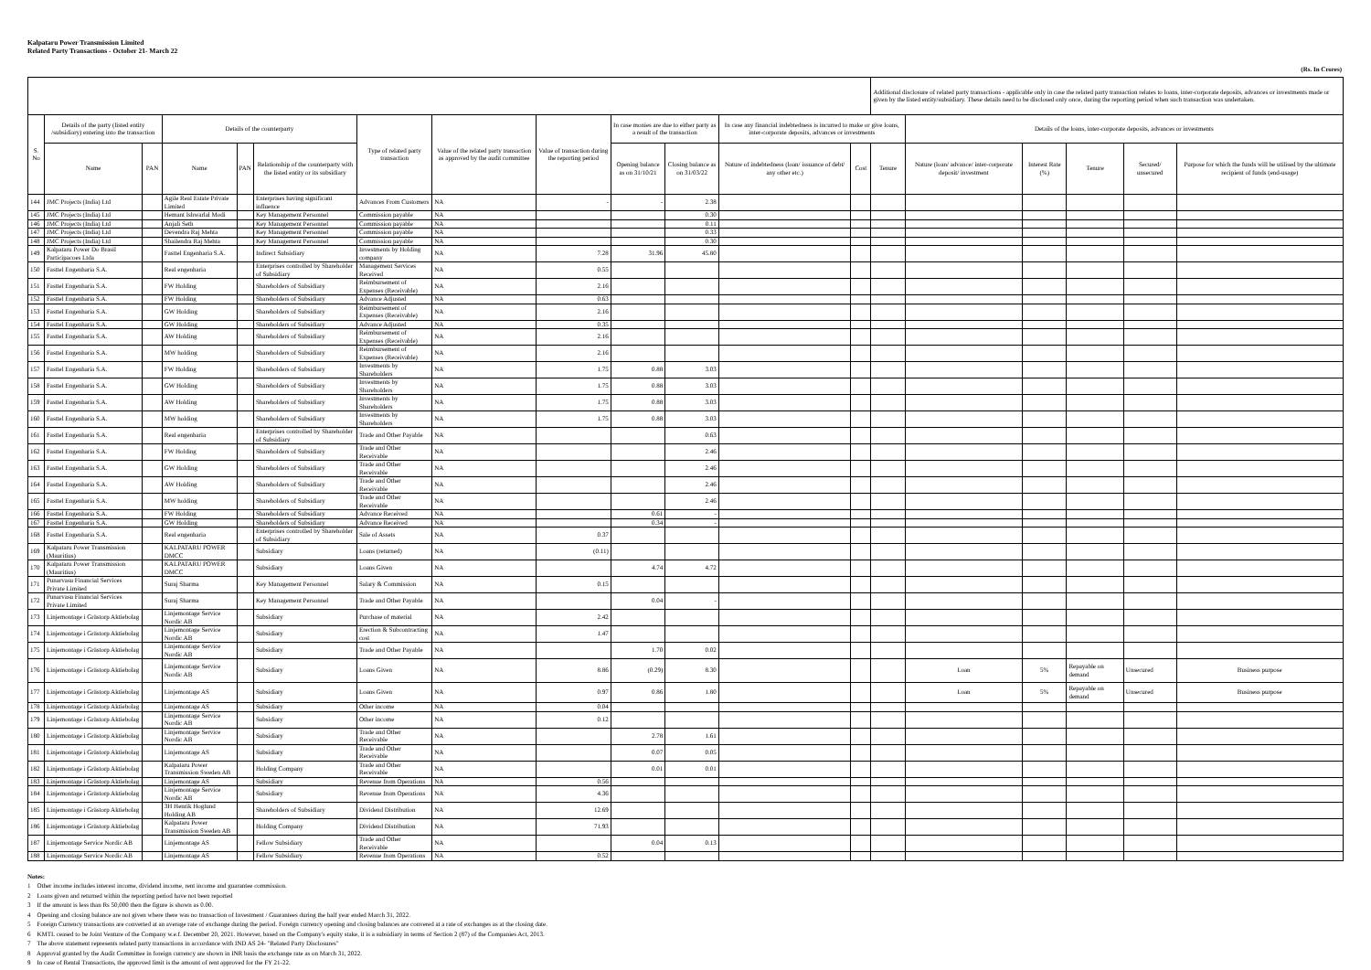Kalpataru Power Transmission Limited
Related Party Transactions - October 21- March 22
(Rs. In Crores)
| | | | | | | | | | | | | | Additional disclosure of related party transactions - applicable only in case the related party transaction relates to loans, inter-corporate deposits, advances or investments made or given by the listed entity/subsidiary. These details need to be disclosed only once, during the reporting period when such transaction was undertaken. | | | | | |
| --- | --- | --- | --- | --- | --- | --- | --- | --- | --- | --- | --- | --- | --- | --- | --- | --- | --- | --- |
| S. No | Details of the party (listed entity /subsidiary) entering into the transaction | | Details of the counterparty | | | Type of related party transaction | Value of the related party transaction as approved by the audit committee | Value of transaction during the reporting period | In case monies are due to either party as a result of the transaction | | In case any financial indebtedness is incurred to make or give loans, inter-corporate deposits, advances or investments | | | Details of the loans, inter-corporate deposits, advances or investments | | | | |
| | Name | PAN | Name | PAN | Relationship of the counterparty with the listed entity or its subsidiary | | | | Opening balance as on 31/10/21 | Closing balance as on 31/03/22 | Nature of indebtedness (loan/ issuance of debt/ any other etc.) | Cost | Tenure | Nature (loan/ advance/ inter-corporate deposit/ investment | Interest Rate (%) | Tenure | Secured/ unsecured | Purpose for which the funds will be utilised by the ultimate recipient of funds (end-usage) |
| 144 | JMC Projects (India) Ltd | | Agile Real Estate Private Limited | | Enterprises having significant influence | Advances From Customers | NA | - | - | 2.38 | | | | | | | | |
| 145 | JMC Projects (India) Ltd | | Hemant Ishwarlal Modi | | Key Management Personnel | Commission payable | NA | | | 0.30 | | | | | | | | |
| 146 | JMC Projects (India) Ltd | | Anjali Seth | | Key Management Personnel | Commission payable | NA | | | 0.11 | | | | | | | | |
| 147 | JMC Projects (India) Ltd | | Devendra Raj Mehta | | Key Management Personnel | Commission payable | NA | | | 0.33 | | | | | | | | |
| 148 | JMC Projects (India) Ltd | | Shailendra Raj Mehta | | Key Management Personnel | Commission payable | NA | | | 0.30 | | | | | | | | |
| 149 | Kalpataru Power Do Brasil Participacoes Ltda | | Fasttel Engenharia S.A. | | Indirect Subsidiary | Investments by Holding company | NA | 7.28 | 31.96 | 45.80 | | | | | | | | |
| 150 | Fasttel Engenharia S.A. | | Real engenharia | | Enterprises controlled by Shareholder of Subsidiary | Management Services Received | NA | 0.55 | | | | | | | | | | |
| 151 | Fasttel Engenharia S.A. | | FW Holding | | Shareholders of Subsidiary | Reimbursement of Expenses (Receivable) | NA | 2.16 | | | | | | | | | | |
| 152 | Fasttel Engenharia S.A. | | FW Holding | | Shareholders of Subsidiary | Advance Adjusted | NA | 0.63 | | | | | | | | | | |
| 153 | Fasttel Engenharia S.A. | | GW Holding | | Shareholders of Subsidiary | Reimbursement of Expenses (Receivable) | NA | 2.16 | | | | | | | | | | |
| 154 | Fasttel Engenharia S.A. | | GW Holding | | Shareholders of Subsidiary | Advance Adjusted | NA | 0.35 | | | | | | | | | | |
| 155 | Fasttel Engenharia S.A. | | AW Holding | | Shareholders of Subsidiary | Reimbursement of Expenses (Receivable) | NA | 2.16 | | | | | | | | | | |
| 156 | Fasttel Engenharia S.A. | | MW holding | | Shareholders of Subsidiary | Reimbursement of Expenses (Receivable) | NA | 2.16 | | | | | | | | | | |
| 157 | Fasttel Engenharia S.A. | | FW Holding | | Shareholders of Subsidiary | Investments by Shareholders | NA | 1.75 | 0.88 | 3.03 | | | | | | | | |
| 158 | Fasttel Engenharia S.A. | | GW Holding | | Shareholders of Subsidiary | Investments by Shareholders | NA | 1.75 | 0.88 | 3.03 | | | | | | | | |
| 159 | Fasttel Engenharia S.A. | | AW Holding | | Shareholders of Subsidiary | Investments by Shareholders | NA | 1.75 | 0.88 | 3.03 | | | | | | | | |
| 160 | Fasttel Engenharia S.A. | | MW holding | | Shareholders of Subsidiary | Investments by Shareholders | NA | 1.75 | 0.88 | 3.03 | | | | | | | | |
| 161 | Fasttel Engenharia S.A. | | Real engenharia | | Enterprises controlled by Shareholder of Subsidiary | Trade and Other Payable | NA | | | 0.63 | | | | | | | | |
| 162 | Fasttel Engenharia S.A. | | FW Holding | | Shareholders of Subsidiary | Trade and Other Receivable | NA | | | 2.46 | | | | | | | | |
| 163 | Fasttel Engenharia S.A. | | GW Holding | | Shareholders of Subsidiary | Trade and Other Receivable | NA | | | 2.46 | | | | | | | | |
| 164 | Fasttel Engenharia S.A. | | AW Holding | | Shareholders of Subsidiary | Trade and Other Receivable | NA | | | 2.46 | | | | | | | | |
| 165 | Fasttel Engenharia S.A. | | MW holding | | Shareholders of Subsidiary | Trade and Other Receivable | NA | | | 2.46 | | | | | | | | |
| 166 | Fasttel Engenharia S.A. | | FW Holding | | Shareholders of Subsidiary | Advance Received | NA | | 0.61 | - | | | | | | | | |
| 167 | Fasttel Engenharia S.A. | | GW Holding | | Shareholders of Subsidiary | Advance Received | NA | | 0.34 | - | | | | | | | | |
| 168 | Fasttel Engenharia S.A. | | Real engenharia | | Enterprises controlled by Shareholder of Subsidiary | Sale of Assets | NA | 0.37 | | | | | | | | | | |
| 169 | Kalpataru Power Transmission (Mauritius) | | KALPATARU POWER DMCC | | Subsidiary | Loans (returned) | NA | (0.11) | | | | | | | | | | |
| 170 | Kalpataru Power Transmission (Mauritius) | | KALPATARU POWER DMCC | | Subsidiary | Loans Given | NA | | 4.74 | 4.72 | | | | | | | | |
| 171 | Punarvasu Financial Services Private Limited | | Suraj Sharma | | Key Management Personnel | Salary & Commission | NA | 0.15 | | | | | | | | | | |
| 172 | Punarvasu Financial Services Private Limited | | Suraj Sharma | | Key Management Personnel | Trade and Other Payable | NA | | 0.04 | - | | | | | | | | |
| 173 | Linjemontage i Grästorp Aktiebolag | | Linjemontage Service Nordic AB | | Subsidiary | Purchase of material | NA | 2.42 | | | | | | | | | | |
| 174 | Linjemontage i Grästorp Aktiebolag | | Linjemontage Service Nordic AB | | Subsidiary | Erection & Subcontracting cost | NA | 1.47 | | | | | | | | | | |
| 175 | Linjemontage i Grästorp Aktiebolag | | Linjemontage Service Nordic AB | | Subsidiary | Trade and Other Payable | NA | | 1.70 | 0.02 | | | | | | | | |
| 176 | Linjemontage i Grästorp Aktiebolag | | Linjemontage Service Nordic AB | | Subsidiary | Loans Given | NA | 8.86 | (0.29) | 8.30 | | | | Loan | 5% | Repayable on demand | Unsecured | Business purpose |
| 177 | Linjemontage i Grästorp Aktiebolag | | Linjemontage AS | | Subsidiary | Loans Given | NA | 0.97 | 0.86 | 1.80 | | | | Loan | 5% | Repayable on demand | Unsecured | Business purpose |
| 178 | Linjemontage i Grästorp Aktiebolag | | Linjemontage AS | | Subsidiary | Other income | NA | 0.04 | | | | | | | | | | |
| 179 | Linjemontage i Grästorp Aktiebolag | | Linjemontage Service Nordic AB | | Subsidiary | Other income | NA | 0.12 | | | | | | | | | | |
| 180 | Linjemontage i Grästorp Aktiebolag | | Linjemontage Service Nordic AB | | Subsidiary | Trade and Other Receivable | NA | | 2.78 | 1.61 | | | | | | | | |
| 181 | Linjemontage i Grästorp Aktiebolag | | Linjemontage AS | | Subsidiary | Trade and Other Receivable | NA | | 0.07 | 0.05 | | | | | | | | |
| 182 | Linjemontage i Grästorp Aktiebolag | | Kalpataru Power Transmission Sweden AB | | Holding Company | Trade and Other Receivable | NA | | 0.01 | 0.01 | | | | | | | | |
| 183 | Linjemontage i Grästorp Aktiebolag | | Linjemontage AS | | Subsidiary | Revenue from Operations | NA | 0.56 | | | | | | | | | | |
| 184 | Linjemontage i Grästorp Aktiebolag | | Linjemontage Service Nordic AB | | Subsidiary | Revenue from Operations | NA | 4.36 | | | | | | | | | | |
| 185 | Linjemontage i Grästorp Aktiebolag | | 3H Henrik Hoglund Holding AB | | Shareholders of Subsidiary | Dividend Distribution | NA | 12.69 | | | | | | | | | | |
| 186 | Linjemontage i Grästorp Aktiebolag | | Kalpataru Power Transmission Sweden AB | | Holding Company | Dividend Distribution | NA | 71.93 | | | | | | | | | | |
| 187 | Linjemontage Service Nordic AB | | Linjemontage AS | | Fellow Subsidiary | Trade and Other Receivable | NA | | 0.04 | 0.13 | | | | | | | | |
| 188 | Linjemontage Service Nordic AB | | Linjemontage AS | | Fellow Subsidiary | Revenue from Operations | NA | 0.52 | | | | | | | | | | |
Notes:
1 Other income includes interest income, dividend income, rent income and guarantee commission.
2 Loans given and returned within the reporting period have not been reported
3 If the amount is less than Rs 50,000 then the figure is shown as 0.00.
4 Opening and closing balance are not given where there was no transaction of Investment / Guarantees during the half year ended March 31, 2022.
5 Foreign Currency transactions are converted at an average rate of exchange during the period. Foreign currency opening and closing balances are convered at a rate of exchanges as at the closing date.
6 KMTL ceased to be Joint Venture of the Company w.e.f. December 20, 2021. However, based on the Company's equity stake, it is a subsidiary in terms of Section 2 (87) of the Companies Act, 2013.
7 The above statement represents related party transactions in accordance with IND AS 24- "Related Party Disclosures"
8 Approval granted by the Audit Committee in foreign currency are shown in INR basis the exchange rate as on March 31, 2022.
9 In case of Rental Transactions, the approved limit is the amount of rent approved for the FY 21-22.